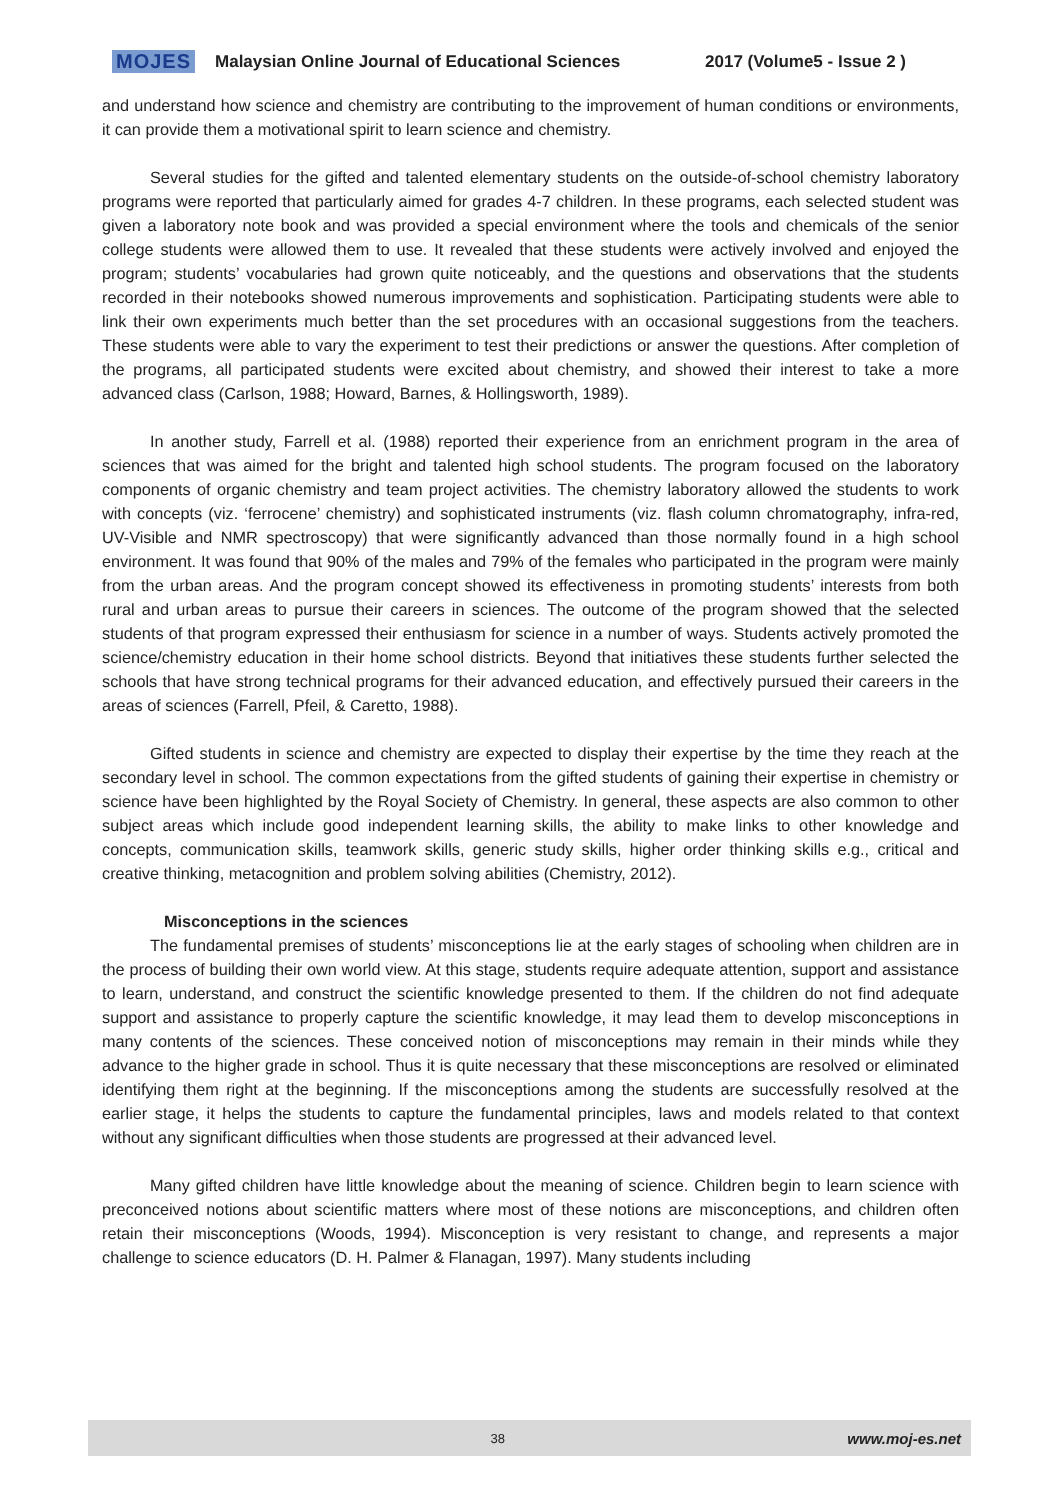MOJES Malaysian Online Journal of Educational Sciences 2017 (Volume5 - Issue 2 )
and understand how science and chemistry are contributing to the improvement of human conditions or environments, it can provide them a motivational spirit to learn science and chemistry.
Several studies for the gifted and talented elementary students on the outside-of-school chemistry laboratory programs were reported that particularly aimed for grades 4-7 children. In these programs, each selected student was given a laboratory note book and was provided a special environment where the tools and chemicals of the senior college students were allowed them to use. It revealed that these students were actively involved and enjoyed the program; students’ vocabularies had grown quite noticeably, and the questions and observations that the students recorded in their notebooks showed numerous improvements and sophistication. Participating students were able to link their own experiments much better than the set procedures with an occasional suggestions from the teachers. These students were able to vary the experiment to test their predictions or answer the questions. After completion of the programs, all participated students were excited about chemistry, and showed their interest to take a more advanced class (Carlson, 1988; Howard, Barnes, & Hollingsworth, 1989).
In another study, Farrell et al. (1988) reported their experience from an enrichment program in the area of sciences that was aimed for the bright and talented high school students. The program focused on the laboratory components of organic chemistry and team project activities. The chemistry laboratory allowed the students to work with concepts (viz. ‘ferrocene’ chemistry) and sophisticated instruments (viz. flash column chromatography, infra-red, UV-Visible and NMR spectroscopy) that were significantly advanced than those normally found in a high school environment. It was found that 90% of the males and 79% of the females who participated in the program were mainly from the urban areas. And the program concept showed its effectiveness in promoting students’ interests from both rural and urban areas to pursue their careers in sciences. The outcome of the program showed that the selected students of that program expressed their enthusiasm for science in a number of ways. Students actively promoted the science/chemistry education in their home school districts. Beyond that initiatives these students further selected the schools that have strong technical programs for their advanced education, and effectively pursued their careers in the areas of sciences (Farrell, Pfeil, & Caretto, 1988).
Gifted students in science and chemistry are expected to display their expertise by the time they reach at the secondary level in school. The common expectations from the gifted students of gaining their expertise in chemistry or science have been highlighted by the Royal Society of Chemistry. In general, these aspects are also common to other subject areas which include good independent learning skills, the ability to make links to other knowledge and concepts, communication skills, teamwork skills, generic study skills, higher order thinking skills e.g., critical and creative thinking, metacognition and problem solving abilities (Chemistry, 2012).
Misconceptions in the sciences
The fundamental premises of students’ misconceptions lie at the early stages of schooling when children are in the process of building their own world view. At this stage, students require adequate attention, support and assistance to learn, understand, and construct the scientific knowledge presented to them. If the children do not find adequate support and assistance to properly capture the scientific knowledge, it may lead them to develop misconceptions in many contents of the sciences. These conceived notion of misconceptions may remain in their minds while they advance to the higher grade in school. Thus it is quite necessary that these misconceptions are resolved or eliminated identifying them right at the beginning. If the misconceptions among the students are successfully resolved at the earlier stage, it helps the students to capture the fundamental principles, laws and models related to that context without any significant difficulties when those students are progressed at their advanced level.
Many gifted children have little knowledge about the meaning of science. Children begin to learn science with preconceived notions about scientific matters where most of these notions are misconceptions, and children often retain their misconceptions (Woods, 1994). Misconception is very resistant to change, and represents a major challenge to science educators (D. H. Palmer & Flanagan, 1997). Many students including
38 www.moj-es.net